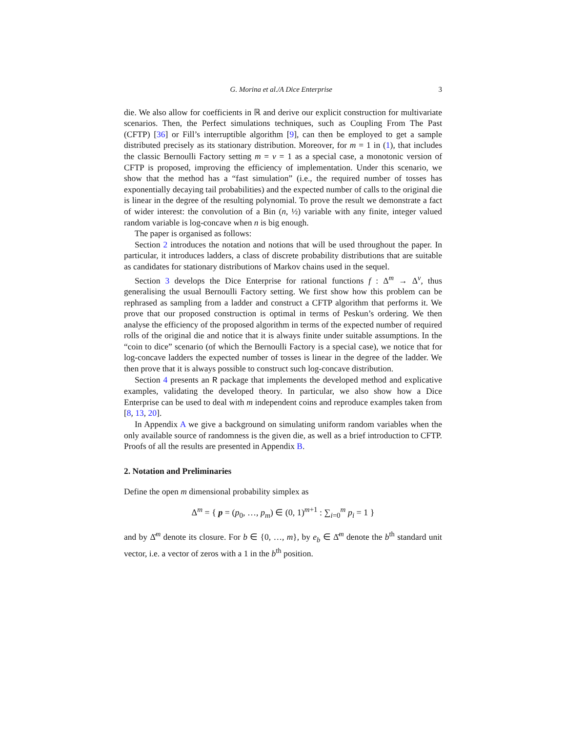G. Morina et al./A Dice Enterprise 3
die. We also allow for coefficients in ℝ and derive our explicit construction for multivariate scenarios. Then, the Perfect simulations techniques, such as Coupling From The Past (CFTP) [36] or Fill’s interruptible algorithm [9], can then be employed to get a sample distributed precisely as its stationary distribution. Moreover, for m = 1 in (1), that includes the classic Bernoulli Factory setting m = v = 1 as a special case, a monotonic version of CFTP is proposed, improving the efficiency of implementation. Under this scenario, we show that the method has a “fast simulation” (i.e., the required number of tosses has exponentially decaying tail probabilities) and the expected number of calls to the original die is linear in the degree of the resulting polynomial. To prove the result we demonstrate a fact of wider interest: the convolution of a Bin (n, ½) variable with any finite, integer valued random variable is log-concave when n is big enough.
The paper is organised as follows:
Section 2 introduces the notation and notions that will be used throughout the paper. In particular, it introduces ladders, a class of discrete probability distributions that are suitable as candidates for stationary distributions of Markov chains used in the sequel.
Section 3 develops the Dice Enterprise for rational functions f : Δ<sup>m</sup> → Δ<sup>v</sup>, thus generalising the usual Bernoulli Factory setting. We first show how this problem can be rephrased as sampling from a ladder and construct a CFTP algorithm that performs it. We prove that our proposed construction is optimal in terms of Peskun’s ordering. We then analyse the efficiency of the proposed algorithm in terms of the expected number of required rolls of the original die and notice that it is always finite under suitable assumptions. In the “coin to dice” scenario (of which the Bernoulli Factory is a special case), we notice that for log-concave ladders the expected number of tosses is linear in the degree of the ladder. We then prove that it is always possible to construct such log-concave distribution.
Section 4 presents an R package that implements the developed method and explicative examples, validating the developed theory. In particular, we also show how a Dice Enterprise can be used to deal with m independent coins and reproduce examples taken from [8, 13, 20].
In Appendix A we give a background on simulating uniform random variables when the only available source of randomness is the given die, as well as a brief introduction to CFTP. Proofs of all the results are presented in Appendix B.
2. Notation and Preliminaries
Define the open m dimensional probability simplex as
Δ<sup>m</sup> = { p = (p<sub>0</sub>, …, p<sub>m</sub>) ∈ (0, 1)<sup>m+1</sup> : ∑<sub>i=0</sub><sup>m</sup> p<sub>i</sub> = 1 }
and by Δ̄<sup>m</sup> denote its closure. For b ∈ {0, …, m}, by e<sub>b</sub> ∈ Δ̄<sup>m</sup> denote the b<sup>th</sup> standard unit vector, i.e. a vector of zeros with a 1 in the b<sup>th</sup> position.